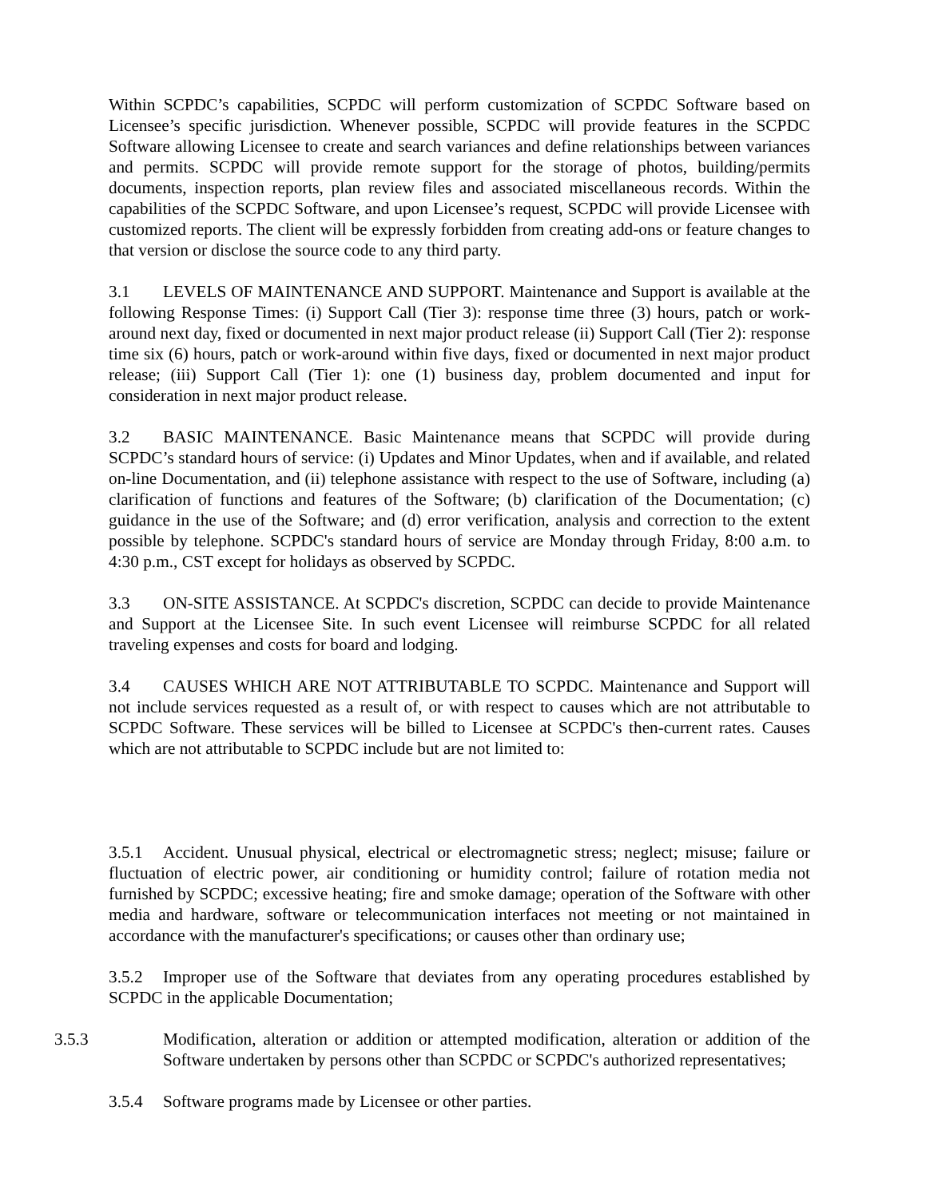Within SCPDC’s capabilities, SCPDC will perform customization of SCPDC Software based on Licensee’s specific jurisdiction. Whenever possible, SCPDC will provide features in the SCPDC Software allowing Licensee to create and search variances and define relationships between variances and permits. SCPDC will provide remote support for the storage of photos, building/permits documents, inspection reports, plan review files and associated miscellaneous records. Within the capabilities of the SCPDC Software, and upon Licensee’s request, SCPDC will provide Licensee with customized reports. The client will be expressly forbidden from creating add-ons or feature changes to that version or disclose the source code to any third party.
3.1 LEVELS OF MAINTENANCE AND SUPPORT. Maintenance and Support is available at the following Response Times: (i) Support Call (Tier 3): response time three (3) hours, patch or work-around next day, fixed or documented in next major product release (ii) Support Call (Tier 2): response time six (6) hours, patch or work-around within five days, fixed or documented in next major product release; (iii) Support Call (Tier 1): one (1) business day, problem documented and input for consideration in next major product release.
3.2 BASIC MAINTENANCE. Basic Maintenance means that SCPDC will provide during SCPDC’s standard hours of service: (i) Updates and Minor Updates, when and if available, and related on-line Documentation, and (ii) telephone assistance with respect to the use of Software, including (a) clarification of functions and features of the Software; (b) clarification of the Documentation; (c) guidance in the use of the Software; and (d) error verification, analysis and correction to the extent possible by telephone. SCPDC's standard hours of service are Monday through Friday, 8:00 a.m. to 4:30 p.m., CST except for holidays as observed by SCPDC.
3.3 ON-SITE ASSISTANCE. At SCPDC's discretion, SCPDC can decide to provide Maintenance and Support at the Licensee Site. In such event Licensee will reimburse SCPDC for all related traveling expenses and costs for board and lodging.
3.4 CAUSES WHICH ARE NOT ATTRIBUTABLE TO SCPDC. Maintenance and Support will not include services requested as a result of, or with respect to causes which are not attributable to SCPDC Software. These services will be billed to Licensee at SCPDC's then-current rates. Causes which are not attributable to SCPDC include but are not limited to:
3.5.1 Accident. Unusual physical, electrical or electromagnetic stress; neglect; misuse; failure or fluctuation of electric power, air conditioning or humidity control; failure of rotation media not furnished by SCPDC; excessive heating; fire and smoke damage; operation of the Software with other media and hardware, software or telecommunication interfaces not meeting or not maintained in accordance with the manufacturer's specifications; or causes other than ordinary use;
3.5.2 Improper use of the Software that deviates from any operating procedures established by SCPDC in the applicable Documentation;
3.5.3 Modification, alteration or addition or attempted modification, alteration or addition of the Software undertaken by persons other than SCPDC or SCPDC's authorized representatives;
3.5.4 Software programs made by Licensee or other parties.